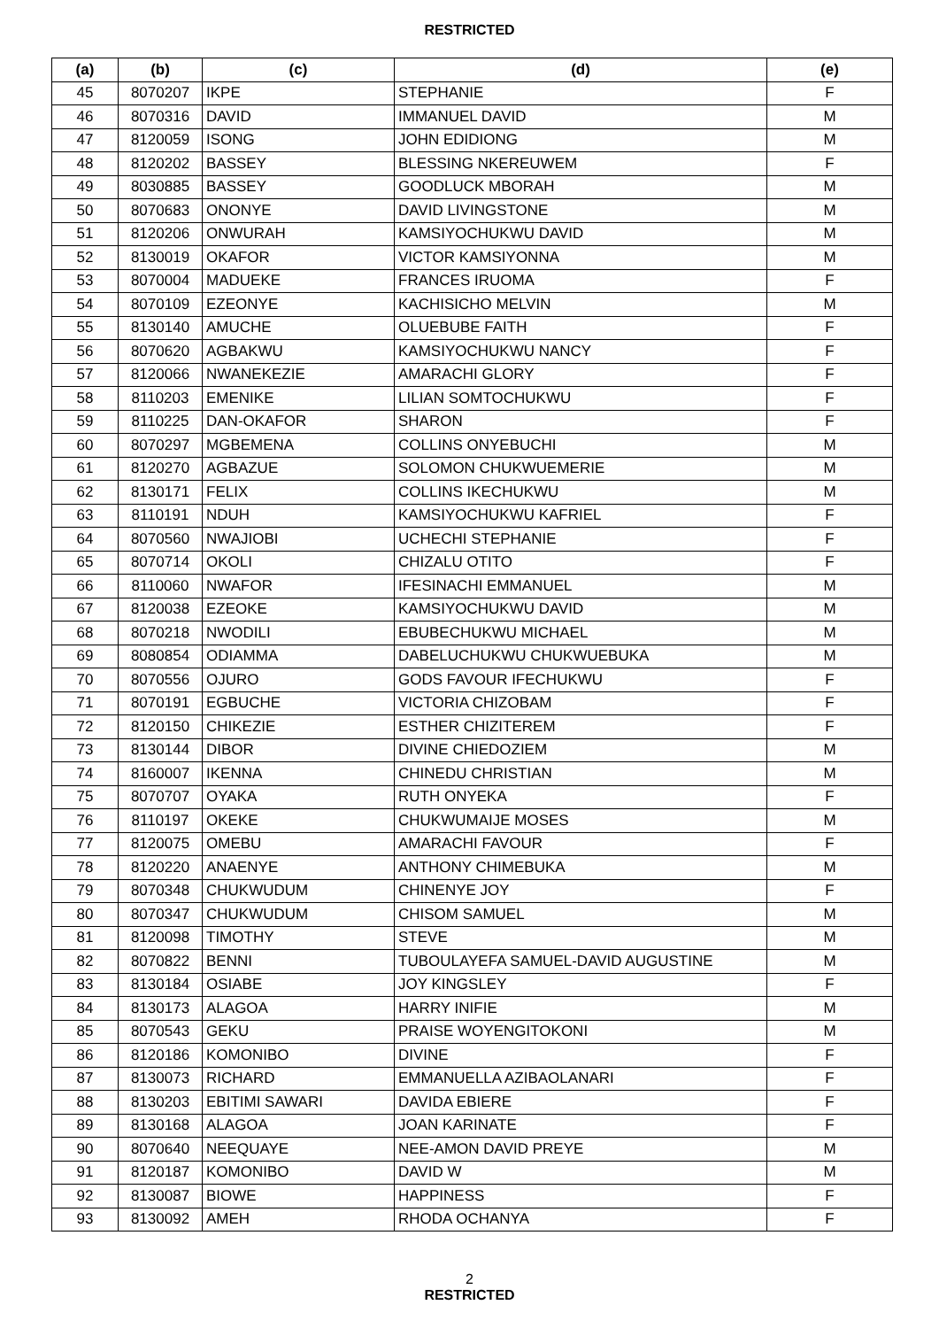RESTRICTED
| (a) | (b) | (c) | (d) | (e) |
| --- | --- | --- | --- | --- |
| 45 | 8070207 | IKPE | STEPHANIE | F |
| 46 | 8070316 | DAVID | IMMANUEL DAVID | M |
| 47 | 8120059 | ISONG | JOHN EDIDIONG | M |
| 48 | 8120202 | BASSEY | BLESSING NKEREUWEM | F |
| 49 | 8030885 | BASSEY | GOODLUCK MBORAH | M |
| 50 | 8070683 | ONONYE | DAVID LIVINGSTONE | M |
| 51 | 8120206 | ONWURAH | KAMSIYOCHUKWU DAVID | M |
| 52 | 8130019 | OKAFOR | VICTOR KAMSIYONNA | M |
| 53 | 8070004 | MADUEKE | FRANCES IRUOMA | F |
| 54 | 8070109 | EZEONYE | KACHISICHO MELVIN | M |
| 55 | 8130140 | AMUCHE | OLUEBUBE FAITH | F |
| 56 | 8070620 | AGBAKWU | KAMSIYOCHUKWU NANCY | F |
| 57 | 8120066 | NWANEKEZIE | AMARACHI GLORY | F |
| 58 | 8110203 | EMENIKE | LILIAN SOMTOCHUKWU | F |
| 59 | 8110225 | DAN-OKAFOR | SHARON | F |
| 60 | 8070297 | MGBEMENA | COLLINS ONYEBUCHI | M |
| 61 | 8120270 | AGBAZUE | SOLOMON CHUKWUEMERIE | M |
| 62 | 8130171 | FELIX | COLLINS IKECHUKWU | M |
| 63 | 8110191 | NDUH | KAMSIYOCHUKWU KAFRIEL | F |
| 64 | 8070560 | NWAJIOBI | UCHECHI STEPHANIE | F |
| 65 | 8070714 | OKOLI | CHIZALU OTITO | F |
| 66 | 8110060 | NWAFOR | IFESINACHI EMMANUEL | M |
| 67 | 8120038 | EZEOKE | KAMSIYOCHUKWU DAVID | M |
| 68 | 8070218 | NWODILI | EBUBECHUKWU MICHAEL | M |
| 69 | 8080854 | ODIAMMA | DABELUCHUKWU CHUKWUEBUKA | M |
| 70 | 8070556 | OJURO | GODS FAVOUR IFECHUKWU | F |
| 71 | 8070191 | EGBUCHE | VICTORIA CHIZOBAM | F |
| 72 | 8120150 | CHIKEZIE | ESTHER CHIZITEREM | F |
| 73 | 8130144 | DIBOR | DIVINE CHIEDOZIEM | M |
| 74 | 8160007 | IKENNA | CHINEDU CHRISTIAN | M |
| 75 | 8070707 | OYAKA | RUTH ONYEKA | F |
| 76 | 8110197 | OKEKE | CHUKWUMAIJE MOSES | M |
| 77 | 8120075 | OMEBU | AMARACHI FAVOUR | F |
| 78 | 8120220 | ANAENYE | ANTHONY CHIMEBUKA | M |
| 79 | 8070348 | CHUKWUDUM | CHINENYE JOY | F |
| 80 | 8070347 | CHUKWUDUM | CHISOM SAMUEL | M |
| 81 | 8120098 | TIMOTHY | STEVE | M |
| 82 | 8070822 | BENNI | TUBOULAYEFA SAMUEL-DAVID AUGUSTINE | M |
| 83 | 8130184 | OSIABE | JOY KINGSLEY | F |
| 84 | 8130173 | ALAGOA | HARRY INIFIE | M |
| 85 | 8070543 | GEKU | PRAISE WOYENGITOKONI | M |
| 86 | 8120186 | KOMONIBO | DIVINE | F |
| 87 | 8130073 | RICHARD | EMMANUELLA AZIBAOLANARI | F |
| 88 | 8130203 | EBITIMI SAWARI | DAVIDA EBIERE | F |
| 89 | 8130168 | ALAGOA | JOAN KARINATE | F |
| 90 | 8070640 | NEEQUAYE | NEE-AMON DAVID PREYE | M |
| 91 | 8120187 | KOMONIBO | DAVID W | M |
| 92 | 8130087 | BIOWE | HAPPINESS | F |
| 93 | 8130092 | AMEH | RHODA OCHANYA | F |
2
RESTRICTED